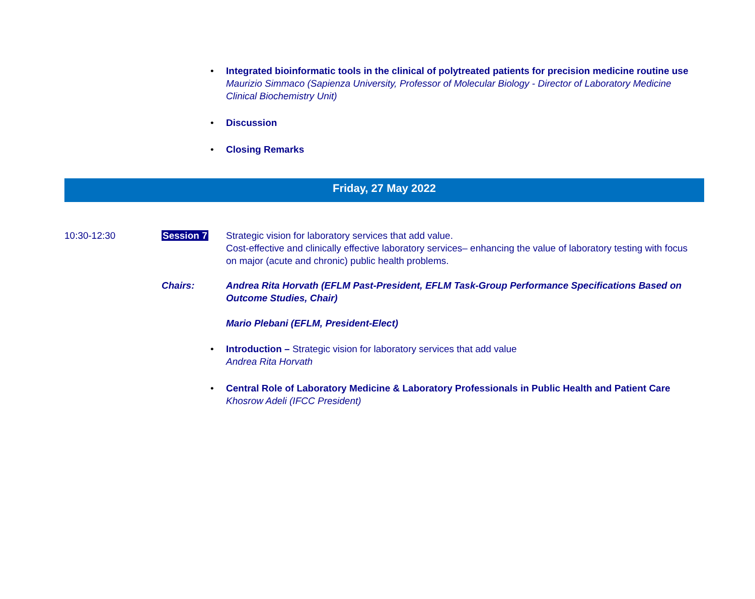• Integrated bioinformatic tools in the clinical of polytreated patients for precision medicine routine use
Maurizio Simmaco (Sapienza University, Professor of Molecular Biology - Director of Laboratory Medicine Clinical Biochemistry Unit)
• Discussion
• Closing Remarks
Friday, 27 May 2022
10:30-12:30 Session 7 Strategic vision for laboratory services that add value.
Cost-effective and clinically effective laboratory services– enhancing the value of laboratory testing with focus on major (acute and chronic) public health problems.
Chairs: Andrea Rita Horvath (EFLM Past-President, EFLM Task-Group Performance Specifications Based on Outcome Studies, Chair)
Mario Plebani (EFLM, President-Elect)
• Introduction – Strategic vision for laboratory services that add value
Andrea Rita Horvath
• Central Role of Laboratory Medicine & Laboratory Professionals in Public Health and Patient Care
Khosrow Adeli (IFCC President)